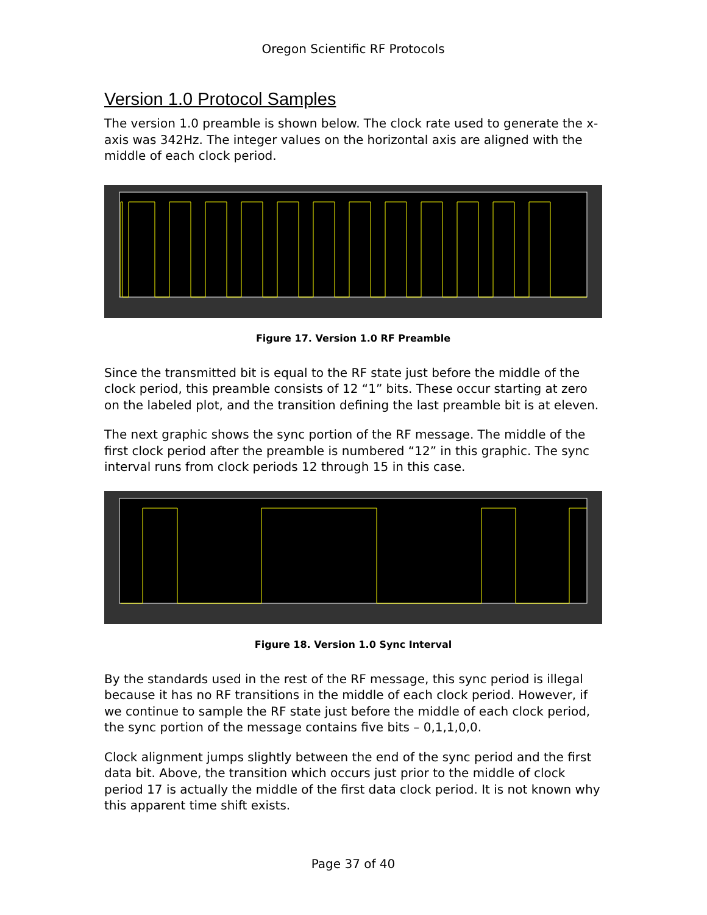Oregon Scientific RF Protocols
Version 1.0 Protocol Samples
The version 1.0 preamble is shown below. The clock rate used to generate the x-axis was 342Hz. The integer values on the horizontal axis are aligned with the middle of each clock period.
Figure 17. Version 1.0 RF Preamble
Since the transmitted bit is equal to the RF state just before the middle of the clock period, this preamble consists of 12 “1” bits. These occur starting at zero on the labeled plot, and the transition defining the last preamble bit is at eleven.
The next graphic shows the sync portion of the RF message. The middle of the first clock period after the preamble is numbered “12” in this graphic. The sync interval runs from clock periods 12 through 15 in this case.
Figure 18. Version 1.0 Sync Interval
By the standards used in the rest of the RF message, this sync period is illegal because it has no RF transitions in the middle of each clock period. However, if we continue to sample the RF state just before the middle of each clock period, the sync portion of the message contains five bits – 0,1,1,0,0.
Clock alignment jumps slightly between the end of the sync period and the first data bit. Above, the transition which occurs just prior to the middle of clock period 17 is actually the middle of the first data clock period. It is not known why this apparent time shift exists.
Page 37 of 40